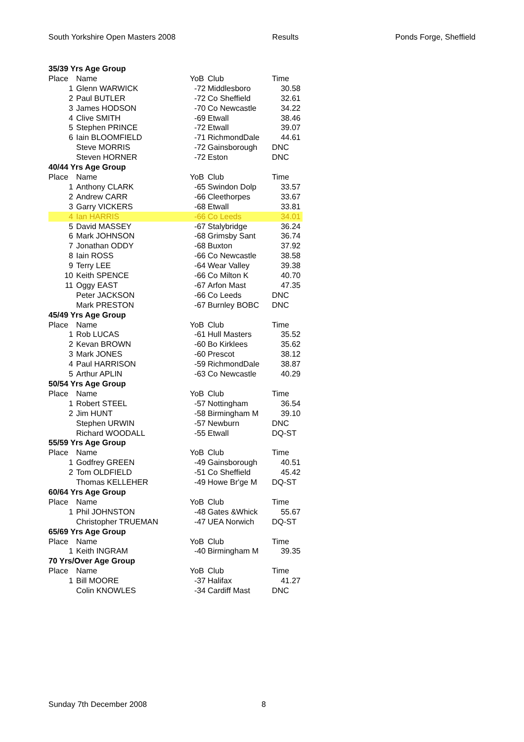South Yorkshire Open Masters 2008 Results Ponds Forge, Sheffield
| 35/39 Yrs Age Group | | | | |
| Place | Name | YoB | Club | Time |
| 1 | Glenn WARWICK | -72 | Middlesboro | 30.58 |
| 2 | Paul BUTLER | -72 | Co Sheffield | 32.61 |
| 3 | James HODSON | -70 | Co Newcastle | 34.22 |
| 4 | Clive SMITH | -69 | Etwall | 38.46 |
| 5 | Stephen PRINCE | -72 | Etwall | 39.07 |
| 6 | Iain BLOOMFIELD | -71 | RichmondDale | 44.61 |
| | Steve MORRIS | -72 | Gainsborough | DNC |
| | Steven HORNER | -72 | Eston | DNC |
| 40/44 Yrs Age Group | | | | |
| Place | Name | YoB | Club | Time |
| 1 | Anthony CLARK | -65 | Swindon Dolp | 33.57 |
| 2 | Andrew CARR | -66 | Cleethorpes | 33.67 |
| 3 | Garry VICKERS | -68 | Etwall | 33.81 |
| 4 | Ian HARRIS | -66 | Co Leeds | 34.01 |
| 5 | David MASSEY | -67 | Stalybridge | 36.24 |
| 6 | Mark JOHNSON | -68 | Grimsby Sant | 36.74 |
| 7 | Jonathan ODDY | -68 | Buxton | 37.92 |
| 8 | Iain ROSS | -66 | Co Newcastle | 38.58 |
| 9 | Terry LEE | -64 | Wear Valley | 39.38 |
| 10 | Keith SPENCE | -66 | Co Milton K | 40.70 |
| 11 | Oggy EAST | -67 | Arfon Mast | 47.35 |
| | Peter JACKSON | -66 | Co Leeds | DNC |
| | Mark PRESTON | -67 | Burnley BOBC | DNC |
| 45/49 Yrs Age Group | | | | |
| Place | Name | YoB | Club | Time |
| 1 | Rob LUCAS | -61 | Hull Masters | 35.52 |
| 2 | Kevan BROWN | -60 | Bo Kirklees | 35.62 |
| 3 | Mark JONES | -60 | Prescot | 38.12 |
| 4 | Paul HARRISON | -59 | RichmondDale | 38.87 |
| 5 | Arthur APLIN | -63 | Co Newcastle | 40.29 |
| 50/54 Yrs Age Group | | | | |
| Place | Name | YoB | Club | Time |
| 1 | Robert STEEL | -57 | Nottingham | 36.54 |
| 2 | Jim HUNT | -58 | Birmingham M | 39.10 |
| | Stephen URWIN | -57 | Newburn | DNC |
| | Richard WOODALL | -55 | Etwall | DQ-ST |
| 55/59 Yrs Age Group | | | | |
| Place | Name | YoB | Club | Time |
| 1 | Godfrey GREEN | -49 | Gainsborough | 40.51 |
| 2 | Tom OLDFIELD | -51 | Co Sheffield | 45.42 |
| | Thomas KELLEHER | -49 | Howe Br'ge M | DQ-ST |
| 60/64 Yrs Age Group | | | | |
| Place | Name | YoB | Club | Time |
| 1 | Phil JOHNSTON | -48 | Gates &Whick | 55.67 |
| | Christopher TRUEMAN | -47 | UEA Norwich | DQ-ST |
| 65/69 Yrs Age Group | | | | |
| Place | Name | YoB | Club | Time |
| 1 | Keith INGRAM | -40 | Birmingham M | 39.35 |
| 70 Yrs/Over Age Group | | | | |
| Place | Name | YoB | Club | Time |
| 1 | Bill MOORE | -37 | Halifax | 41.27 |
| | Colin KNOWLES | -34 | Cardiff Mast | DNC |
Sunday 7th December 2008 8